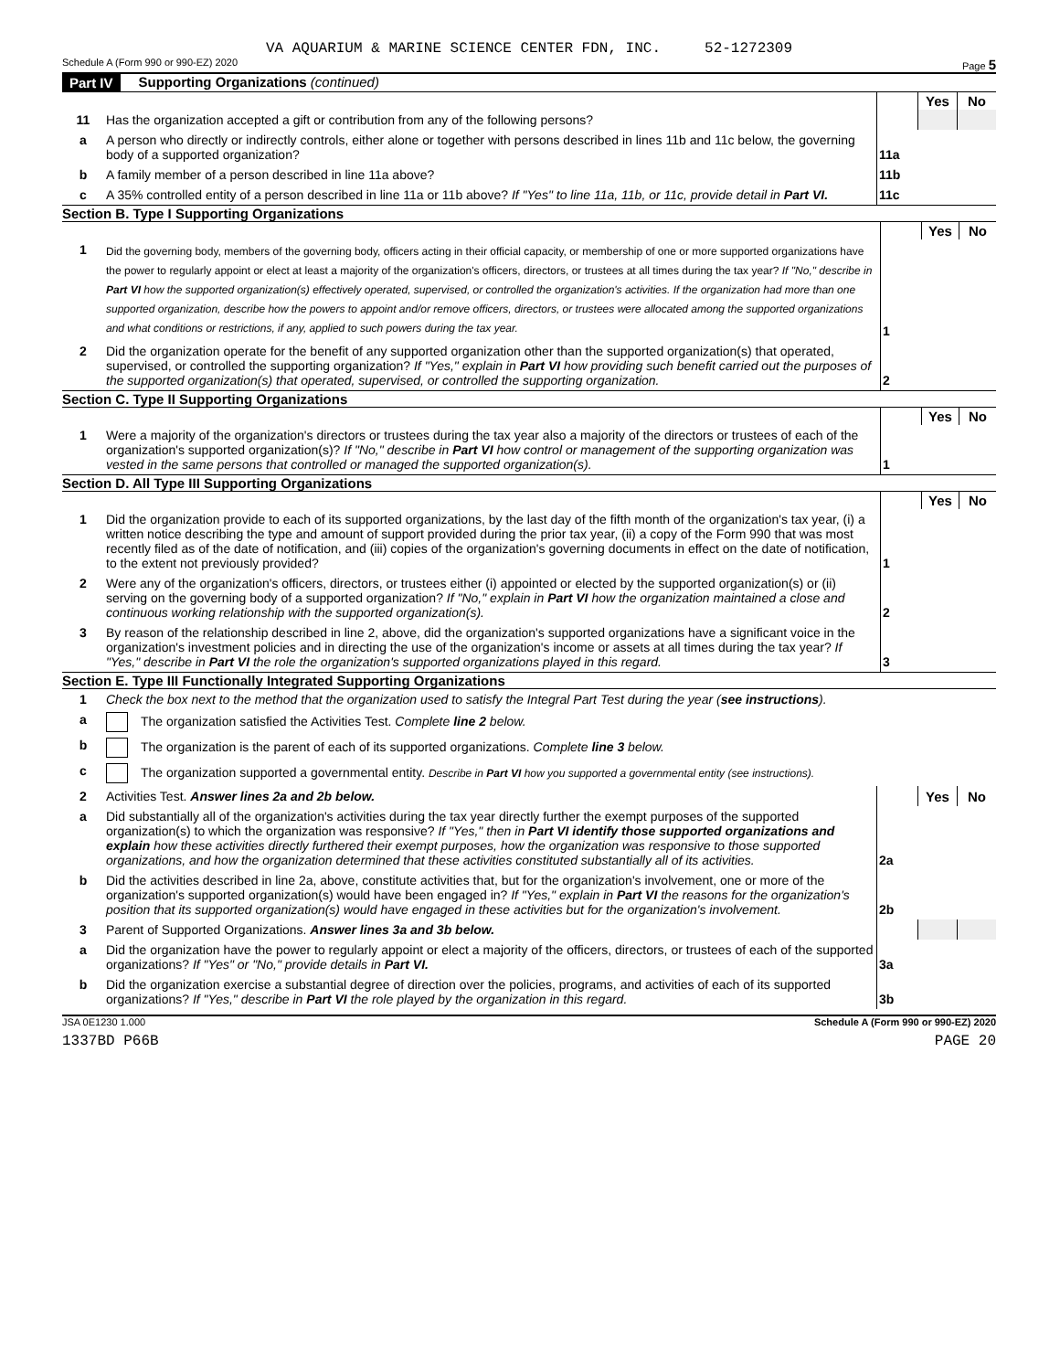VA AQUARIUM & MARINE SCIENCE CENTER FDN, INC. 52-1272309
Schedule A (Form 990 or 990-EZ) 2020 Page 5
Part IV Supporting Organizations (continued)
| | | | Yes | No |
| 11 | Has the organization accepted a gift or contribution from any of the following persons? | | | |
| a | A person who directly or indirectly controls, either alone or together with persons described in lines 11b and 11c below, the governing body of a supported organization? | 11a | | |
| b | A family member of a person described in line 11a above? | 11b | | |
| c | A 35% controlled entity of a person described in line 11a or 11b above? If "Yes" to line 11a, 11b, or 11c, provide detail in Part VI. | 11c | | |
Section B. Type I Supporting Organizations
| | | | Yes | No |
| 1 | Did the governing body, members of the governing body, officers acting in their official capacity, or membership of one or more supported organizations have the power to regularly appoint or elect at least a majority of the organization's officers, directors, or trustees at all times during the tax year? If "No," describe in Part VI how the supported organization(s) effectively operated, supervised, or controlled the organization's activities. If the organization had more than one supported organization, describe how the powers to appoint and/or remove officers, directors, or trustees were allocated among the supported organizations and what conditions or restrictions, if any, applied to such powers during the tax year. | 1 | | |
| 2 | Did the organization operate for the benefit of any supported organization other than the supported organization(s) that operated, supervised, or controlled the supporting organization? If "Yes," explain in Part VI how providing such benefit carried out the purposes of the supported organization(s) that operated, supervised, or controlled the supporting organization. | 2 | | |
Section C. Type II Supporting Organizations
| | | | Yes | No |
| 1 | Were a majority of the organization's directors or trustees during the tax year also a majority of the directors or trustees of each of the organization's supported organization(s)? If "No," describe in Part VI how control or management of the supporting organization was vested in the same persons that controlled or managed the supported organization(s). | 1 | | |
Section D. All Type III Supporting Organizations
| | | | Yes | No |
| 1 | Did the organization provide to each of its supported organizations, by the last day of the fifth month of the organization's tax year, (i) a written notice describing the type and amount of support provided during the prior tax year, (ii) a copy of the Form 990 that was most recently filed as of the date of notification, and (iii) copies of the organization's governing documents in effect on the date of notification, to the extent not previously provided? | 1 | | |
| 2 | Were any of the organization's officers, directors, or trustees either (i) appointed or elected by the supported organization(s) or (ii) serving on the governing body of a supported organization? If "No," explain in Part VI how the organization maintained a close and continuous working relationship with the supported organization(s). | 2 | | |
| 3 | By reason of the relationship described in line 2, above, did the organization's supported organizations have a significant voice in the organization's investment policies and in directing the use of the organization's income or assets at all times during the tax year? If "Yes," describe in Part VI the role the organization's supported organizations played in this regard. | 3 | | |
Section E. Type III Functionally Integrated Supporting Organizations
| 1 | Check the box next to the method that the organization used to satisfy the Integral Part Test during the year ( see instructions ). | | | |
| a | The organization satisfied the Activities Test. Complete line 2 below. | | | |
| b | The organization is the parent of each of its supported organizations. Complete line 3 below. | | | |
| c | The organization supported a governmental entity. Describe in Part VI how you supported a governmental entity (see instructions). | | | |
| 2 | Activities Test. Answer lines 2a and 2b below. | | Yes | No |
| a | Did substantially all of the organization's activities during the tax year directly further the exempt purposes of the supported organization(s) to which the organization was responsive? If "Yes," then in Part VI identify those supported organizations and explain how these activities directly furthered their exempt purposes, how the organization was responsive to those supported organizations, and how the organization determined that these activities constituted substantially all of its activities. | 2a | | |
| b | Did the activities described in line 2a, above, constitute activities that, but for the organization's involvement, one or more of the organization's supported organization(s) would have been engaged in? If "Yes," explain in Part VI the reasons for the organization's position that its supported organization(s) would have engaged in these activities but for the organization's involvement. | 2b | | |
| 3 | Parent of Supported Organizations. Answer lines 3a and 3b below. | | | |
| a | Did the organization have the power to regularly appoint or elect a majority of the officers, directors, or trustees of each of the supported organizations? If "Yes" or "No," provide details in Part VI. | 3a | | |
| b | Did the organization exercise a substantial degree of direction over the policies, programs, and activities of each of its supported organizations? If "Yes," describe in Part VI the role played by the organization in this regard. | 3b | | |
JSA 0E1230 1.000 Schedule A (Form 990 or 990-EZ) 2020
1337BD P66B PAGE 20